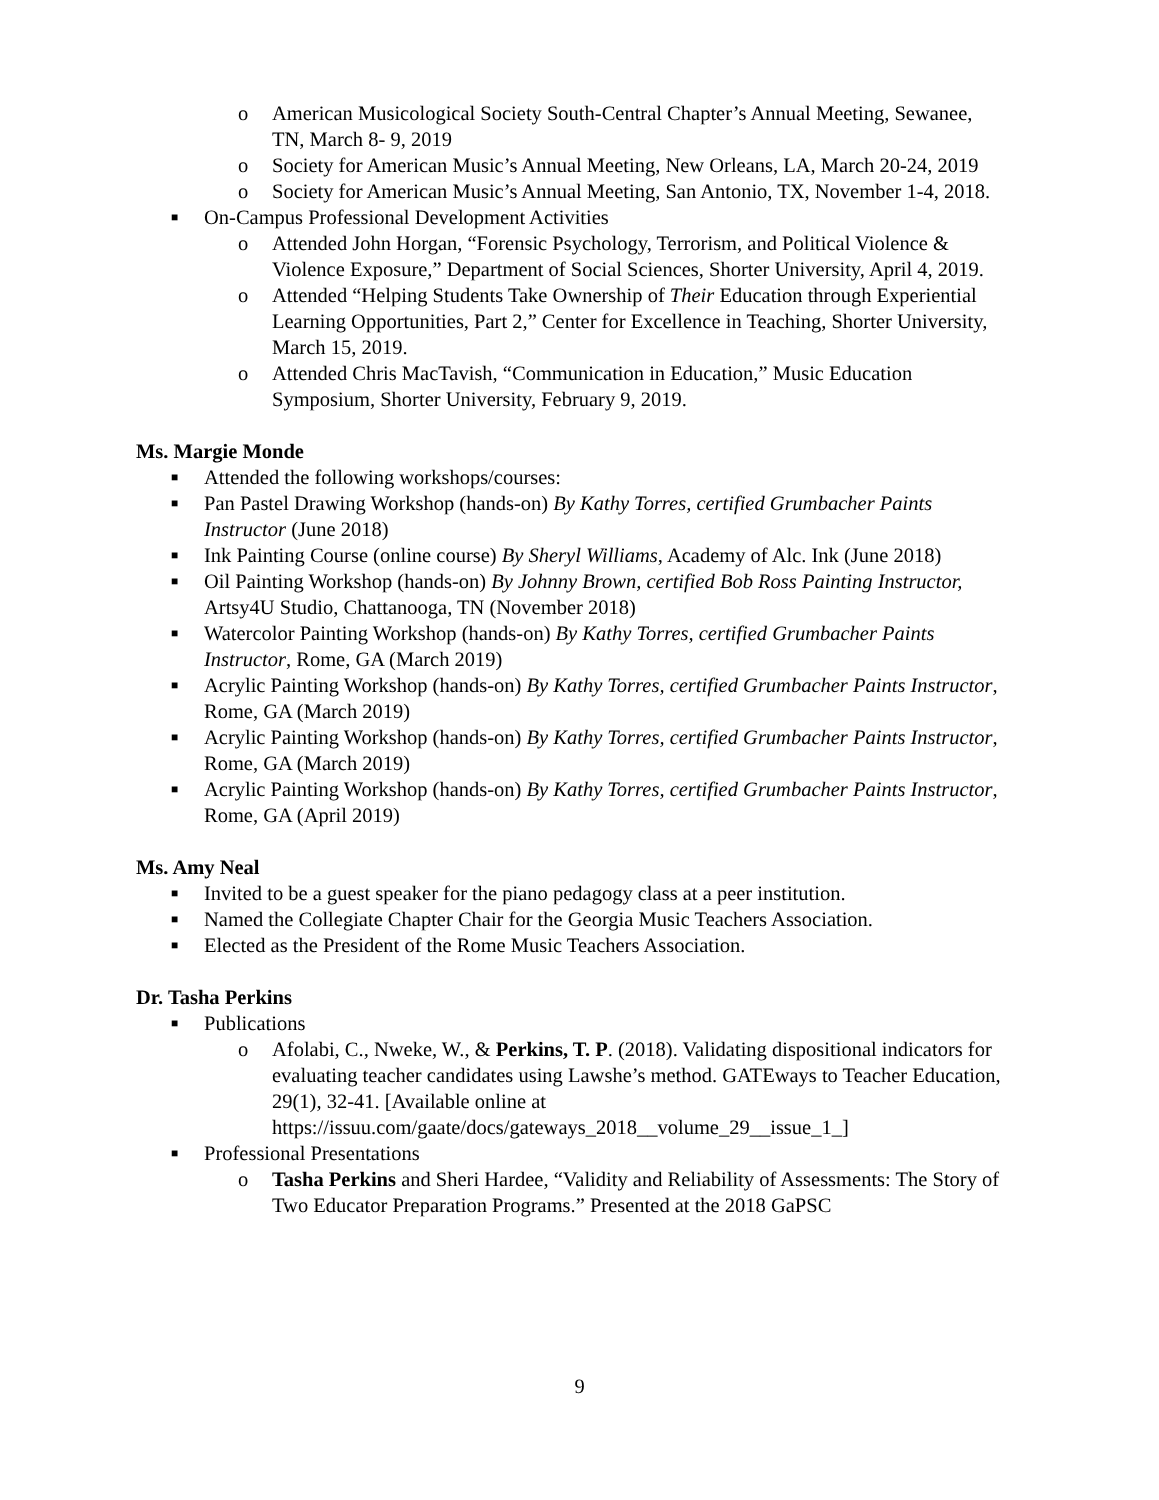o American Musicological Society South-Central Chapter’s Annual Meeting, Sewanee, TN, March 8- 9, 2019
o Society for American Music’s Annual Meeting, New Orleans, LA, March 20-24, 2019
o Society for American Music’s Annual Meeting, San Antonio, TX, November 1-4, 2018.
■ On-Campus Professional Development Activities
o Attended John Horgan, “Forensic Psychology, Terrorism, and Political Violence & Violence Exposure,” Department of Social Sciences, Shorter University, April 4, 2019.
o Attended “Helping Students Take Ownership of Their Education through Experiential Learning Opportunities, Part 2,” Center for Excellence in Teaching, Shorter University, March 15, 2019.
o Attended Chris MacTavish, “Communication in Education,” Music Education Symposium, Shorter University, February 9, 2019.
Ms. Margie Monde
■ Attended the following workshops/courses:
■ Pan Pastel Drawing Workshop (hands-on) By Kathy Torres, certified Grumbacher Paints Instructor (June 2018)
■ Ink Painting Course (online course) By Sheryl Williams, Academy of Alc. Ink (June 2018)
■ Oil Painting Workshop (hands-on) By Johnny Brown, certified Bob Ross Painting Instructor, Artsy4U Studio, Chattanooga, TN (November 2018)
■ Watercolor Painting Workshop (hands-on) By Kathy Torres, certified Grumbacher Paints Instructor, Rome, GA (March 2019)
■ Acrylic Painting Workshop (hands-on) By Kathy Torres, certified Grumbacher Paints Instructor, Rome, GA (March 2019)
■ Acrylic Painting Workshop (hands-on) By Kathy Torres, certified Grumbacher Paints Instructor, Rome, GA (March 2019)
■ Acrylic Painting Workshop (hands-on) By Kathy Torres, certified Grumbacher Paints Instructor, Rome, GA (April 2019)
Ms. Amy Neal
■ Invited to be a guest speaker for the piano pedagogy class at a peer institution.
■ Named the Collegiate Chapter Chair for the Georgia Music Teachers Association.
■ Elected as the President of the Rome Music Teachers Association.
Dr. Tasha Perkins
■ Publications
o Afolabi, C., Nweke, W., & Perkins, T. P. (2018). Validating dispositional indicators for evaluating teacher candidates using Lawshe’s method. GATEways to Teacher Education, 29(1), 32-41. [Available online at https://issuu.com/gaate/docs/gateways_2018__volume_29__issue_1_]
■ Professional Presentations
o Tasha Perkins and Sheri Hardee, “Validity and Reliability of Assessments: The Story of Two Educator Preparation Programs.” Presented at the 2018 GaPSC
9